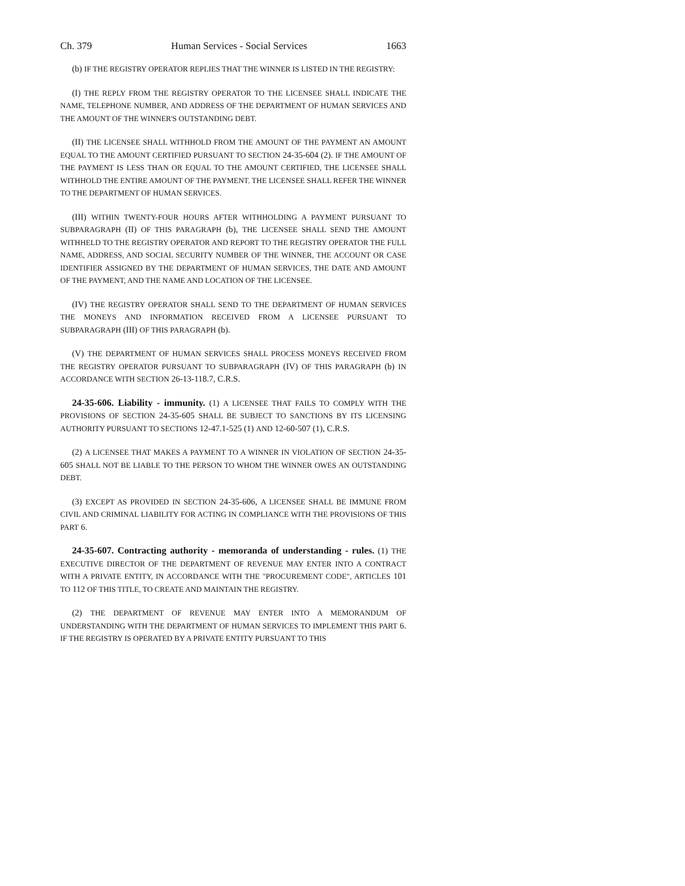Ch. 379 Human Services - Social Services 1663
(b) IF THE REGISTRY OPERATOR REPLIES THAT THE WINNER IS LISTED IN THE REGISTRY:
(I) THE REPLY FROM THE REGISTRY OPERATOR TO THE LICENSEE SHALL INDICATE THE NAME, TELEPHONE NUMBER, AND ADDRESS OF THE DEPARTMENT OF HUMAN SERVICES AND THE AMOUNT OF THE WINNER'S OUTSTANDING DEBT.
(II) THE LICENSEE SHALL WITHHOLD FROM THE AMOUNT OF THE PAYMENT AN AMOUNT EQUAL TO THE AMOUNT CERTIFIED PURSUANT TO SECTION 24-35-604 (2). IF THE AMOUNT OF THE PAYMENT IS LESS THAN OR EQUAL TO THE AMOUNT CERTIFIED, THE LICENSEE SHALL WITHHOLD THE ENTIRE AMOUNT OF THE PAYMENT. THE LICENSEE SHALL REFER THE WINNER TO THE DEPARTMENT OF HUMAN SERVICES.
(III) WITHIN TWENTY-FOUR HOURS AFTER WITHHOLDING A PAYMENT PURSUANT TO SUBPARAGRAPH (II) OF THIS PARAGRAPH (b), THE LICENSEE SHALL SEND THE AMOUNT WITHHELD TO THE REGISTRY OPERATOR AND REPORT TO THE REGISTRY OPERATOR THE FULL NAME, ADDRESS, AND SOCIAL SECURITY NUMBER OF THE WINNER, THE ACCOUNT OR CASE IDENTIFIER ASSIGNED BY THE DEPARTMENT OF HUMAN SERVICES, THE DATE AND AMOUNT OF THE PAYMENT, AND THE NAME AND LOCATION OF THE LICENSEE.
(IV) THE REGISTRY OPERATOR SHALL SEND TO THE DEPARTMENT OF HUMAN SERVICES THE MONEYS AND INFORMATION RECEIVED FROM A LICENSEE PURSUANT TO SUBPARAGRAPH (III) OF THIS PARAGRAPH (b).
(V) THE DEPARTMENT OF HUMAN SERVICES SHALL PROCESS MONEYS RECEIVED FROM THE REGISTRY OPERATOR PURSUANT TO SUBPARAGRAPH (IV) OF THIS PARAGRAPH (b) IN ACCORDANCE WITH SECTION 26-13-118.7, C.R.S.
24-35-606. Liability - immunity. (1) A LICENSEE THAT FAILS TO COMPLY WITH THE PROVISIONS OF SECTION 24-35-605 SHALL BE SUBJECT TO SANCTIONS BY ITS LICENSING AUTHORITY PURSUANT TO SECTIONS 12-47.1-525 (1) AND 12-60-507 (1), C.R.S.
(2) A LICENSEE THAT MAKES A PAYMENT TO A WINNER IN VIOLATION OF SECTION 24-35-605 SHALL NOT BE LIABLE TO THE PERSON TO WHOM THE WINNER OWES AN OUTSTANDING DEBT.
(3) EXCEPT AS PROVIDED IN SECTION 24-35-606, A LICENSEE SHALL BE IMMUNE FROM CIVIL AND CRIMINAL LIABILITY FOR ACTING IN COMPLIANCE WITH THE PROVISIONS OF THIS PART 6.
24-35-607. Contracting authority - memoranda of understanding - rules. (1) THE EXECUTIVE DIRECTOR OF THE DEPARTMENT OF REVENUE MAY ENTER INTO A CONTRACT WITH A PRIVATE ENTITY, IN ACCORDANCE WITH THE "PROCUREMENT CODE", ARTICLES 101 TO 112 OF THIS TITLE, TO CREATE AND MAINTAIN THE REGISTRY.
(2) THE DEPARTMENT OF REVENUE MAY ENTER INTO A MEMORANDUM OF UNDERSTANDING WITH THE DEPARTMENT OF HUMAN SERVICES TO IMPLEMENT THIS PART 6. IF THE REGISTRY IS OPERATED BY A PRIVATE ENTITY PURSUANT TO THIS